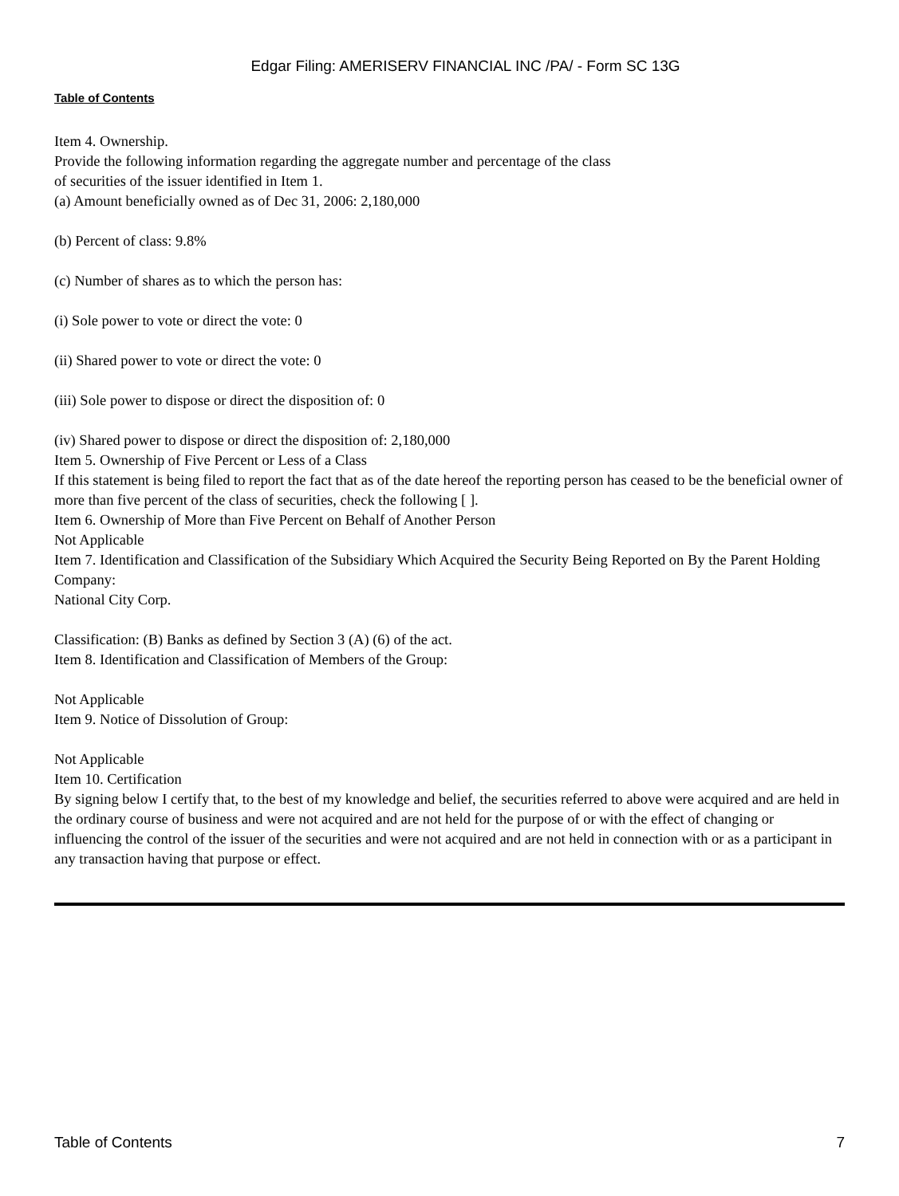Edgar Filing: AMERISERV FINANCIAL INC /PA/ - Form SC 13G
Table of Contents
Item 4. Ownership.
Provide the following information regarding the aggregate number and percentage of the class
of securities of the issuer identified in Item 1.
(a) Amount beneficially owned as of Dec 31, 2006: 2,180,000
(b) Percent of class: 9.8%
(c) Number of shares as to which the person has:
(i) Sole power to vote or direct the vote: 0
(ii) Shared power to vote or direct the vote: 0
(iii) Sole power to dispose or direct the disposition of: 0
(iv) Shared power to dispose or direct the disposition of: 2,180,000
Item 5. Ownership of Five Percent or Less of a Class
If this statement is being filed to report the fact that as of the date hereof the reporting person has ceased to be the beneficial owner of more than five percent of the class of securities, check the following [ ].
Item 6. Ownership of More than Five Percent on Behalf of Another Person
Not Applicable
Item 7. Identification and Classification of the Subsidiary Which Acquired the Security Being Reported on By the Parent Holding Company:
National City Corp.
Classification: (B) Banks as defined by Section 3 (A) (6) of the act.
Item 8. Identification and Classification of Members of the Group:
Not Applicable
Item 9. Notice of Dissolution of Group:
Not Applicable
Item 10. Certification
By signing below I certify that, to the best of my knowledge and belief, the securities referred to above were acquired and are held in the ordinary course of business and were not acquired and are not held for the purpose of or with the effect of changing or influencing the control of the issuer of the securities and were not acquired and are not held in connection with or as a participant in any transaction having that purpose or effect.
Table of Contents 7